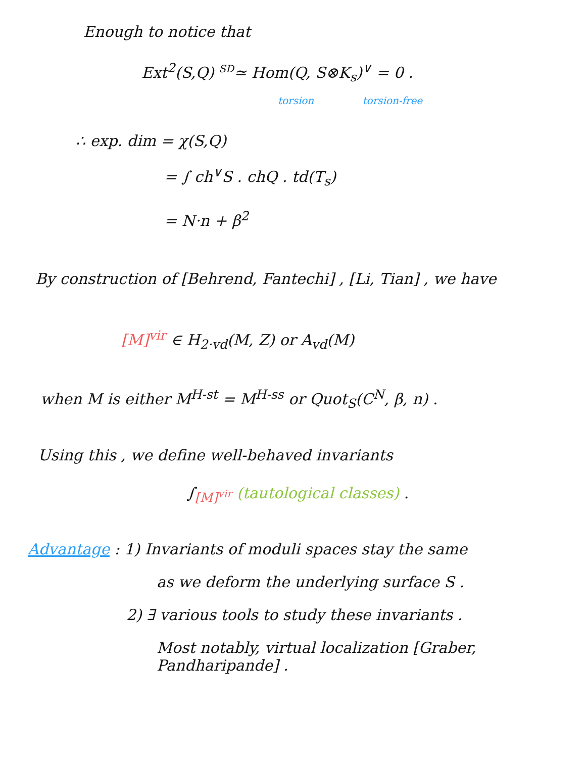Enough to notice that
Ext<sup>2</sup>(S,Q) <sup>SD</sup>≃ Hom(Q, S⊗K<sub>s</sub>)<sup>∨</sup> = 0 .
torsion torsion-free
∴ exp. dim = χ(S,Q)
= ∫ ch<sup>∨</sup>S . chQ . td(T<sub>s</sub>)
= N·n + β<sup>2</sup>
By construction of [Behrend, Fantechi] , [Li, Tian] , we have
[M]<sup>vir</sup> ∈ H<sub>2·vd</sub>(M, Z) or A<sub>vd</sub>(M)
when M is either M<sup>H-st</sup> = M<sup>H-ss</sup> or Quot<sub>S</sub>(C<sup>N</sup>, β, n) .
Using this , we define well-behaved invariants
∫<sub>[M]<sup>vir</sup></sub> (tautological classes) .
Advantage : 1) Invariants of moduli spaces stay the same
as we deform the underlying surface S .
2) ∃ various tools to study these invariants .
Most notably, virtual localization [Graber, Pandharipande] .